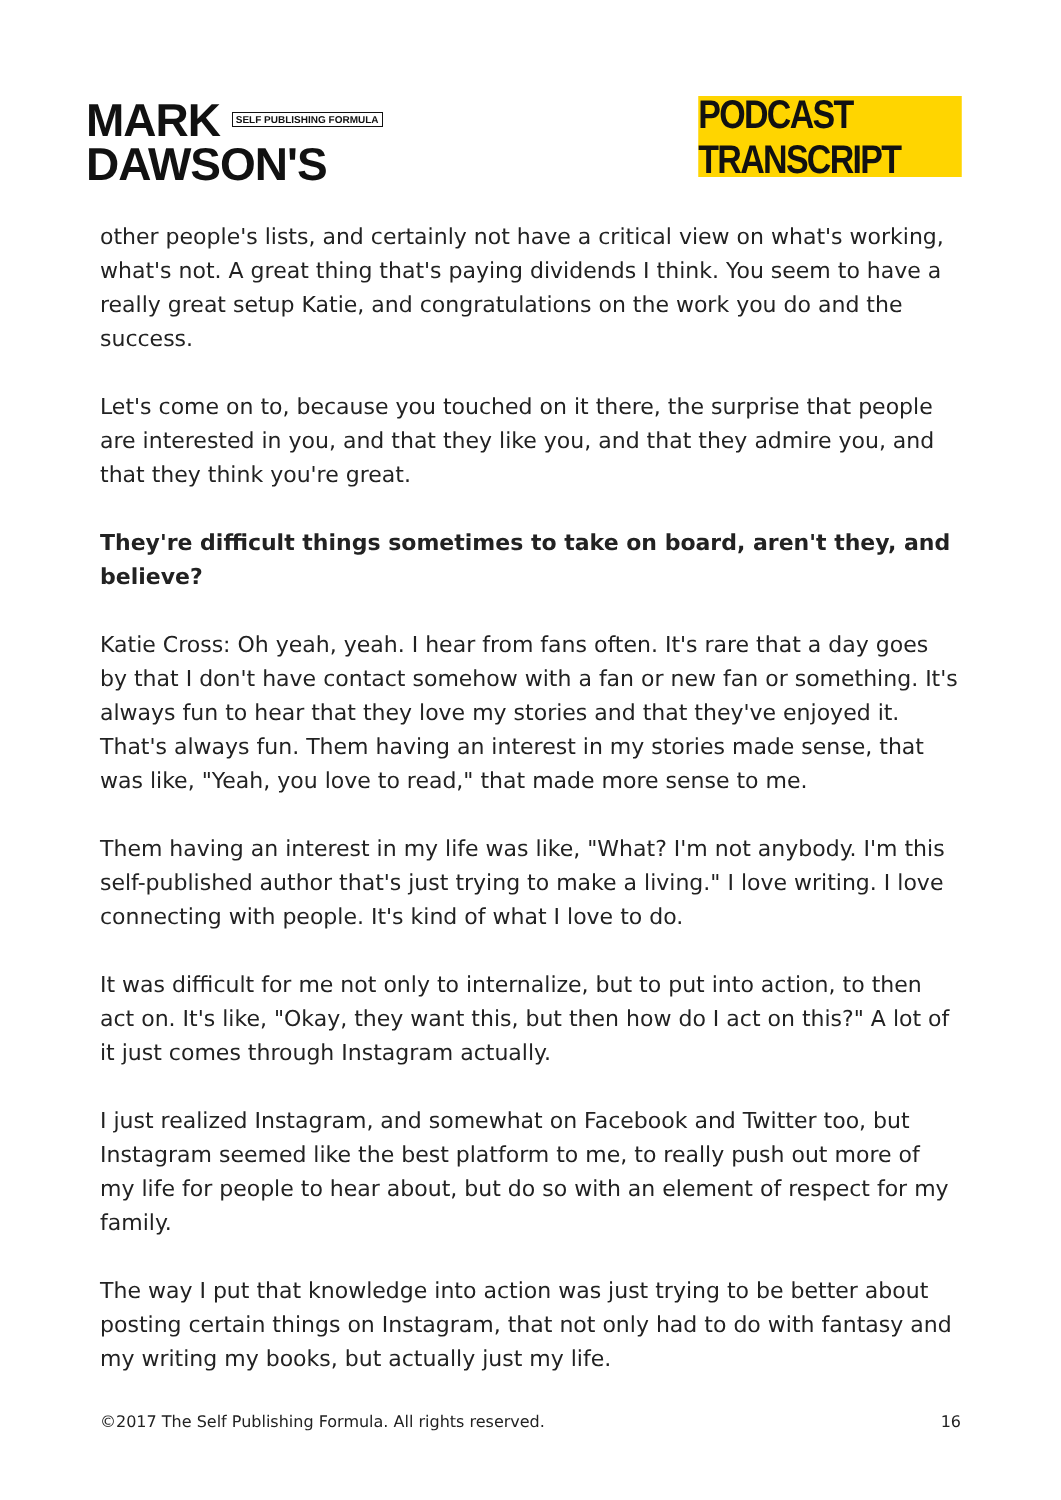MARK SELF PUBLISHING FORMULA
DAWSON'S
PODCAST TRANSCRIPT
other people's lists, and certainly not have a critical view on what's working, what's not. A great thing that's paying dividends I think. You seem to have a really great setup Katie, and congratulations on the work you do and the success.
Let's come on to, because you touched on it there, the surprise that people are interested in you, and that they like you, and that they admire you, and that they think you're great.
They're difficult things sometimes to take on board, aren't they, and believe?
Katie Cross: Oh yeah, yeah. I hear from fans often. It's rare that a day goes by that I don't have contact somehow with a fan or new fan or something. It's always fun to hear that they love my stories and that they've enjoyed it. That's always fun. Them having an interest in my stories made sense, that was like, "Yeah, you love to read," that made more sense to me.
Them having an interest in my life was like, "What? I'm not anybody. I'm this self-published author that's just trying to make a living." I love writing. I love connecting with people. It's kind of what I love to do.
It was difficult for me not only to internalize, but to put into action, to then act on. It's like, "Okay, they want this, but then how do I act on this?" A lot of it just comes through Instagram actually.
I just realized Instagram, and somewhat on Facebook and Twitter too, but Instagram seemed like the best platform to me, to really push out more of my life for people to hear about, but do so with an element of respect for my family.
The way I put that knowledge into action was just trying to be better about posting certain things on Instagram, that not only had to do with fantasy and my writing my books, but actually just my life.
©2017 The Self Publishing Formula. All rights reserved. 16